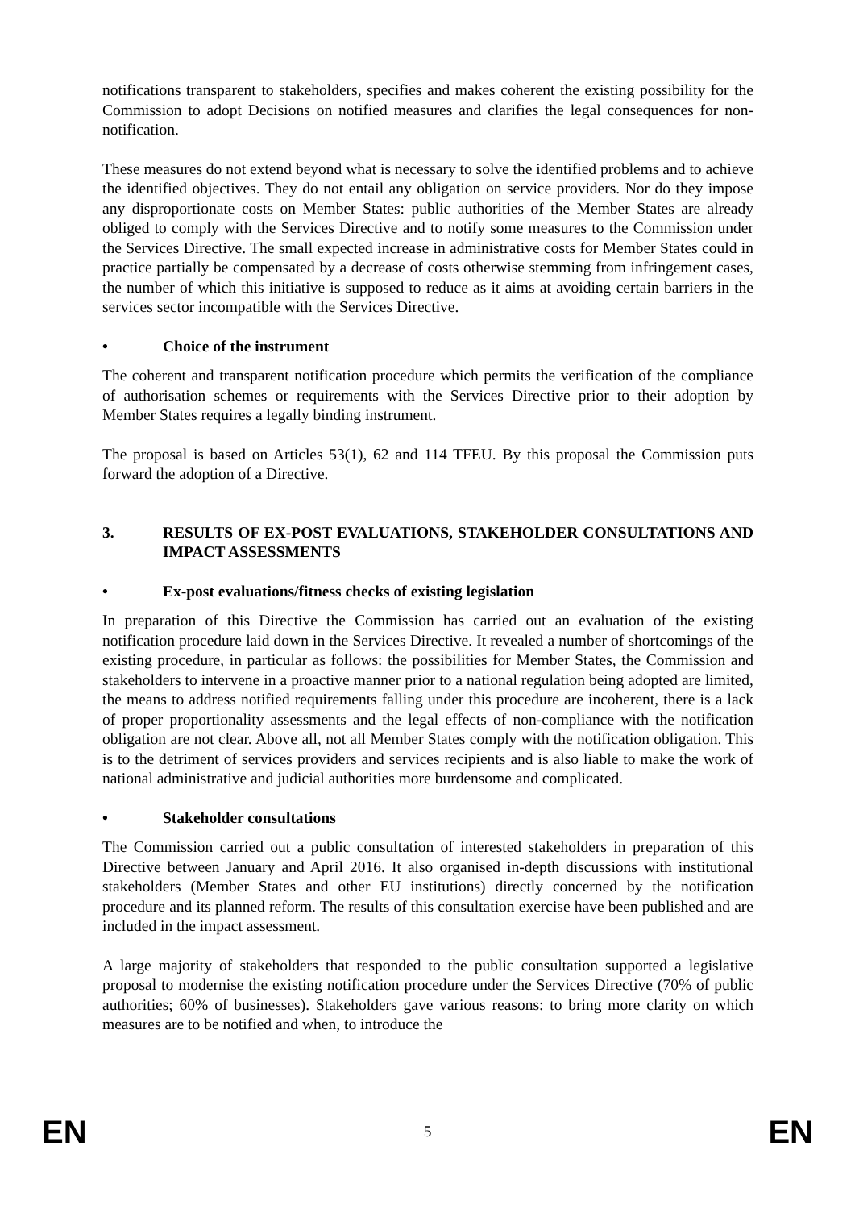notifications transparent to stakeholders, specifies and makes coherent the existing possibility for the Commission to adopt Decisions on notified measures and clarifies the legal consequences for non-notification.
These measures do not extend beyond what is necessary to solve the identified problems and to achieve the identified objectives. They do not entail any obligation on service providers. Nor do they impose any disproportionate costs on Member States: public authorities of the Member States are already obliged to comply with the Services Directive and to notify some measures to the Commission under the Services Directive. The small expected increase in administrative costs for Member States could in practice partially be compensated by a decrease of costs otherwise stemming from infringement cases, the number of which this initiative is supposed to reduce as it aims at avoiding certain barriers in the services sector incompatible with the Services Directive.
• Choice of the instrument
The coherent and transparent notification procedure which permits the verification of the compliance of authorisation schemes or requirements with the Services Directive prior to their adoption by Member States requires a legally binding instrument.
The proposal is based on Articles 53(1), 62 and 114 TFEU. By this proposal the Commission puts forward the adoption of a Directive.
3. RESULTS OF EX-POST EVALUATIONS, STAKEHOLDER CONSULTATIONS AND IMPACT ASSESSMENTS
• Ex-post evaluations/fitness checks of existing legislation
In preparation of this Directive the Commission has carried out an evaluation of the existing notification procedure laid down in the Services Directive. It revealed a number of shortcomings of the existing procedure, in particular as follows: the possibilities for Member States, the Commission and stakeholders to intervene in a proactive manner prior to a national regulation being adopted are limited, the means to address notified requirements falling under this procedure are incoherent, there is a lack of proper proportionality assessments and the legal effects of non-compliance with the notification obligation are not clear. Above all, not all Member States comply with the notification obligation. This is to the detriment of services providers and services recipients and is also liable to make the work of national administrative and judicial authorities more burdensome and complicated.
• Stakeholder consultations
The Commission carried out a public consultation of interested stakeholders in preparation of this Directive between January and April 2016. It also organised in-depth discussions with institutional stakeholders (Member States and other EU institutions) directly concerned by the notification procedure and its planned reform. The results of this consultation exercise have been published and are included in the impact assessment.
A large majority of stakeholders that responded to the public consultation supported a legislative proposal to modernise the existing notification procedure under the Services Directive (70% of public authorities; 60% of businesses). Stakeholders gave various reasons: to bring more clarity on which measures are to be notified and when, to introduce the
EN 5 EN